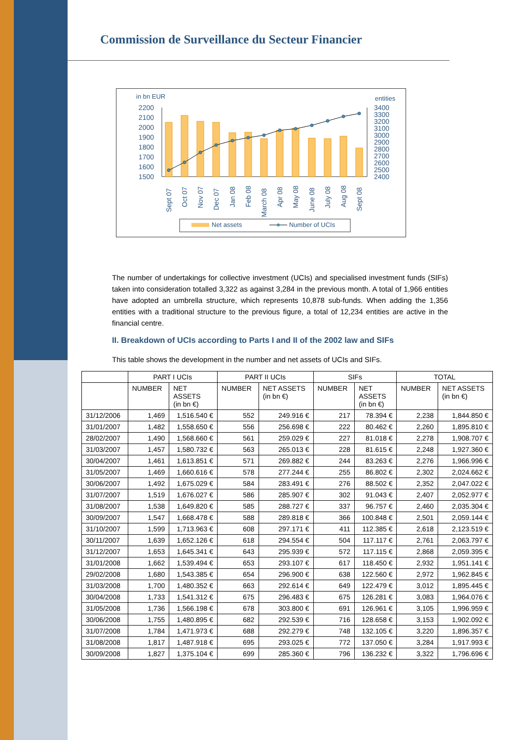Commission de Surveillance du Secteur Financier
in bn EUR
entities
2200
2100
2000
1900
1800
1700
1600
1500
3400
3300
3200
3100
3000
2900
2800
2700
2600
2500
2400
Sept 07
Oct 07
Nov 07
Dec 07
Jan 08
Feb 08
March 08
Apr 08
May 08
June 08
July 08
Aug 08
Sept 08
Net assets
Number of UCIs
The number of undertakings for collective investment (UCIs) and specialised investment funds (SIFs) taken into consideration totalled 3,322 as against 3,284 in the previous month. A total of 1,966 entities have adopted an umbrella structure, which represents 10,878 sub-funds. When adding the 1,356 entities with a traditional structure to the previous figure, a total of 12,234 entities are active in the financial centre.
II. Breakdown of UCIs according to Parts I and II of the 2002 law and SIFs
This table shows the development in the number and net assets of UCIs and SIFs.
| | PART I UCIs | | PART II UCIs | | SIFs | | TOTAL | |
| --- | --- | --- | --- | --- | --- | --- | --- | --- |
| | NUMBER | NET ASSETS (in bn €) | NUMBER | NET ASSETS (in bn €) | NUMBER | NET ASSETS (in bn €) | NUMBER | NET ASSETS (in bn €) |
| 31/12/2006 | 1,469 | 1,516.540 € | 552 | 249.916 € | 217 | 78.394 € | 2,238 | 1,844.850 € |
| 31/01/2007 | 1,482 | 1,558.650 € | 556 | 256.698 € | 222 | 80.462 € | 2,260 | 1,895.810 € |
| 28/02/2007 | 1,490 | 1,568.660 € | 561 | 259.029 € | 227 | 81.018 € | 2,278 | 1,908.707 € |
| 31/03/2007 | 1,457 | 1,580.732 € | 563 | 265.013 € | 228 | 81.615 € | 2,248 | 1,927.360 € |
| 30/04/2007 | 1,461 | 1,613.851 € | 571 | 269.882 € | 244 | 83.263 € | 2,276 | 1,966.996 € |
| 31/05/2007 | 1,469 | 1,660.616 € | 578 | 277.244 € | 255 | 86.802 € | 2,302 | 2,024.662 € |
| 30/06/2007 | 1,492 | 1,675.029 € | 584 | 283.491 € | 276 | 88.502 € | 2,352 | 2,047.022 € |
| 31/07/2007 | 1,519 | 1,676.027 € | 586 | 285.907 € | 302 | 91.043 € | 2,407 | 2,052.977 € |
| 31/08/2007 | 1,538 | 1,649.820 € | 585 | 288.727 € | 337 | 96.757 € | 2,460 | 2,035.304 € |
| 30/09/2007 | 1,547 | 1,668.478 € | 588 | 289.818 € | 366 | 100.848 € | 2,501 | 2,059.144 € |
| 31/10/2007 | 1,599 | 1,713.963 € | 608 | 297.171 € | 411 | 112.385 € | 2,618 | 2,123.519 € |
| 30/11/2007 | 1,639 | 1,652.126 € | 618 | 294.554 € | 504 | 117.117 € | 2,761 | 2,063.797 € |
| 31/12/2007 | 1,653 | 1,645.341 € | 643 | 295.939 € | 572 | 117.115 € | 2,868 | 2,059.395 € |
| 31/01/2008 | 1,662 | 1,539.494 € | 653 | 293.107 € | 617 | 118.450 € | 2,932 | 1,951.141 € |
| 29/02/2008 | 1,680 | 1,543.385 € | 654 | 296.900 € | 638 | 122.560 € | 2,972 | 1,962.845 € |
| 31/03/2008 | 1,700 | 1,480.352 € | 663 | 292.614 € | 649 | 122.479 € | 3,012 | 1,895.445 € |
| 30/04/2008 | 1,733 | 1,541.312 € | 675 | 296.483 € | 675 | 126.281 € | 3,083 | 1,964.076 € |
| 31/05/2008 | 1,736 | 1,566.198 € | 678 | 303.800 € | 691 | 126.961 € | 3,105 | 1,996.959 € |
| 30/06/2008 | 1,755 | 1,480.895 € | 682 | 292.539 € | 716 | 128.658 € | 3,153 | 1,902.092 € |
| 31/07/2008 | 1,784 | 1,471.973 € | 688 | 292.279 € | 748 | 132.105 € | 3,220 | 1,896.357 € |
| 31/08/2008 | 1,817 | 1,487.918 € | 695 | 293.025 € | 772 | 137.050 € | 3,284 | 1,917.993 € |
| 30/09/2008 | 1,827 | 1,375.104 € | 699 | 285.360 € | 796 | 136.232 € | 3,322 | 1,796.696 € |